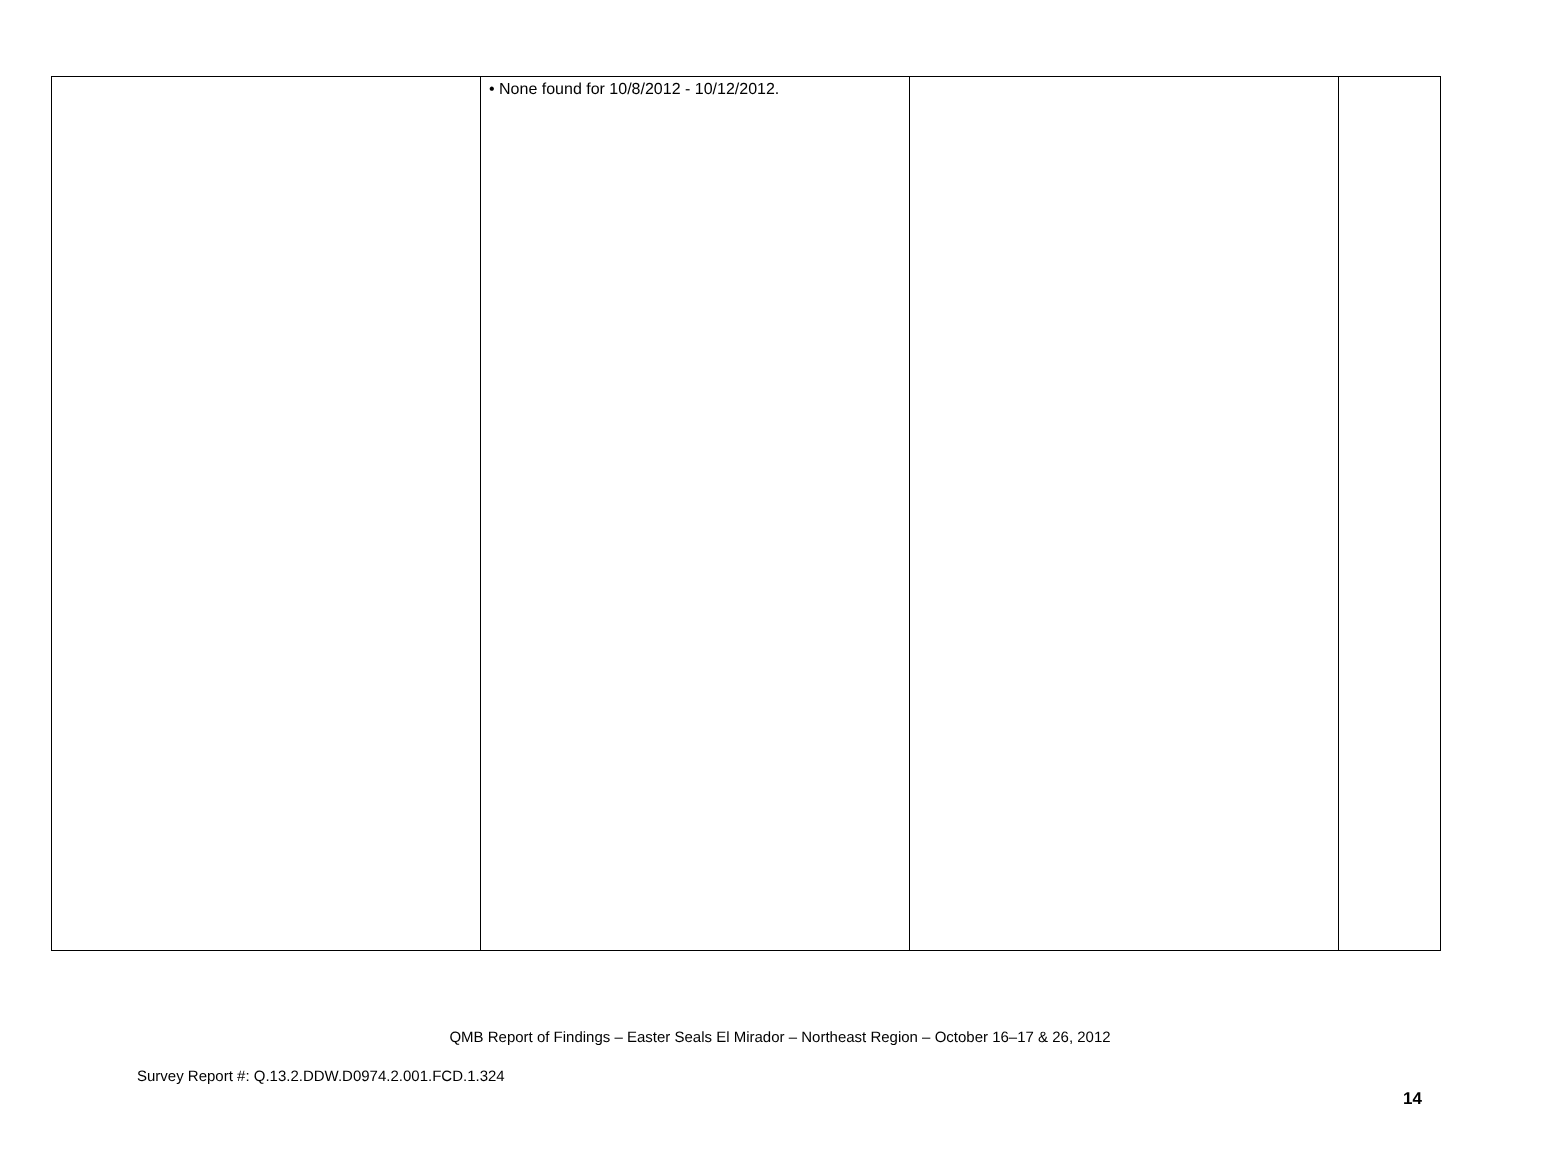| | • None found for 10/8/2012 - 10/12/2012. | | |
QMB Report of Findings – Easter Seals El Mirador – Northeast Region – October 16–17 & 26, 2012
Survey Report #: Q.13.2.DDW.D0974.2.001.FCD.1.324
14